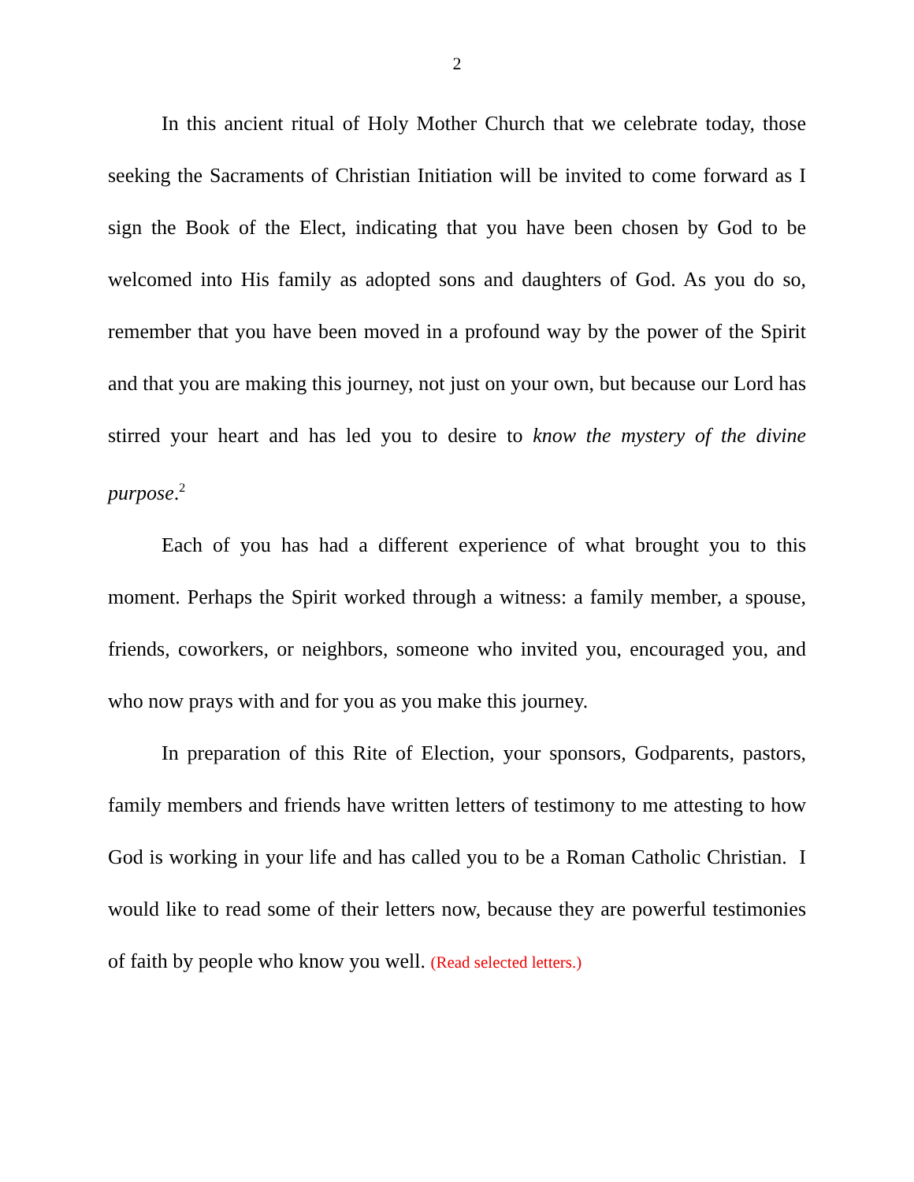2
In this ancient ritual of Holy Mother Church that we celebrate today, those seeking the Sacraments of Christian Initiation will be invited to come forward as I sign the Book of the Elect, indicating that you have been chosen by God to be welcomed into His family as adopted sons and daughters of God. As you do so, remember that you have been moved in a profound way by the power of the Spirit and that you are making this journey, not just on your own, but because our Lord has stirred your heart and has led you to desire to know the mystery of the divine purpose.<sup>2</sup>
Each of you has had a different experience of what brought you to this moment. Perhaps the Spirit worked through a witness: a family member, a spouse, friends, coworkers, or neighbors, someone who invited you, encouraged you, and who now prays with and for you as you make this journey.
In preparation of this Rite of Election, your sponsors, Godparents, pastors, family members and friends have written letters of testimony to me attesting to how God is working in your life and has called you to be a Roman Catholic Christian. I would like to read some of their letters now, because they are powerful testimonies of faith by people who know you well. (Read selected letters.)